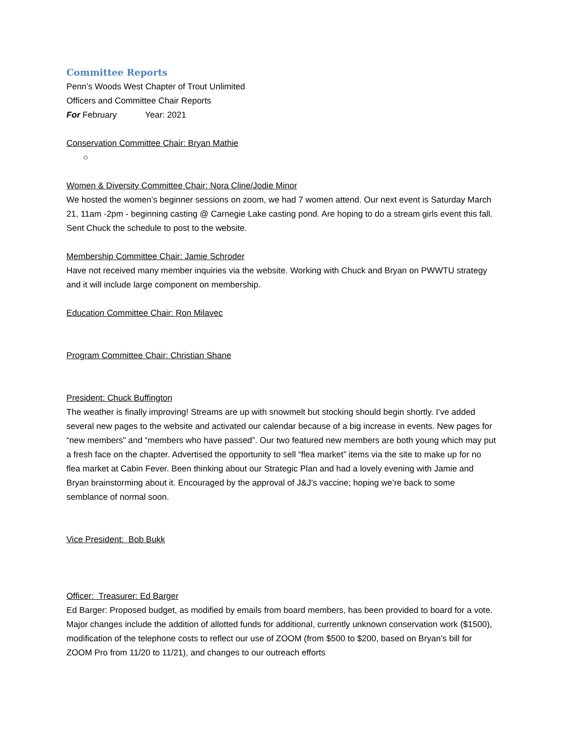Committee Reports
Penn’s Woods West Chapter of Trout Unlimited
Officers and Committee Chair Reports
For February Year: 2021
Conservation Committee Chair: Bryan Mathie
○
Women & Diversity Committee Chair: Nora Cline/Jodie Minor
We hosted the women’s beginner sessions on zoom, we had 7 women attend. Our next event is Saturday March 21, 11am -2pm - beginning casting @ Carnegie Lake casting pond. Are hoping to do a stream girls event this fall. Sent Chuck the schedule to post to the website.
Membership Committee Chair: Jamie Schroder
Have not received many member inquiries via the website. Working with Chuck and Bryan on PWWTU strategy and it will include large component on membership.
Education Committee Chair: Ron Milavec
Program Committee Chair: Christian Shane
President: Chuck Buffington
The weather is finally improving! Streams are up with snowmelt but stocking should begin shortly. I’ve added several new pages to the website and activated our calendar because of a big increase in events. New pages for “new members” and “members who have passed”. Our two featured new members are both young which may put a fresh face on the chapter. Advertised the opportunity to sell “flea market” items via the site to make up for no flea market at Cabin Fever. Been thinking about our Strategic Plan and had a lovely evening with Jamie and Bryan brainstorming about it. Encouraged by the approval of J&J’s vaccine; hoping we’re back to some semblance of normal soon.
Vice President: Bob Bukk
Officer: Treasurer: Ed Barger
Ed Barger: Proposed budget, as modified by emails from board members, has been provided to board for a vote. Major changes include the addition of allotted funds for additional, currently unknown conservation work ($1500), modification of the telephone costs to reflect our use of ZOOM (from $500 to $200, based on Bryan’s bill for ZOOM Pro from 11/20 to 11/21), and changes to our outreach efforts